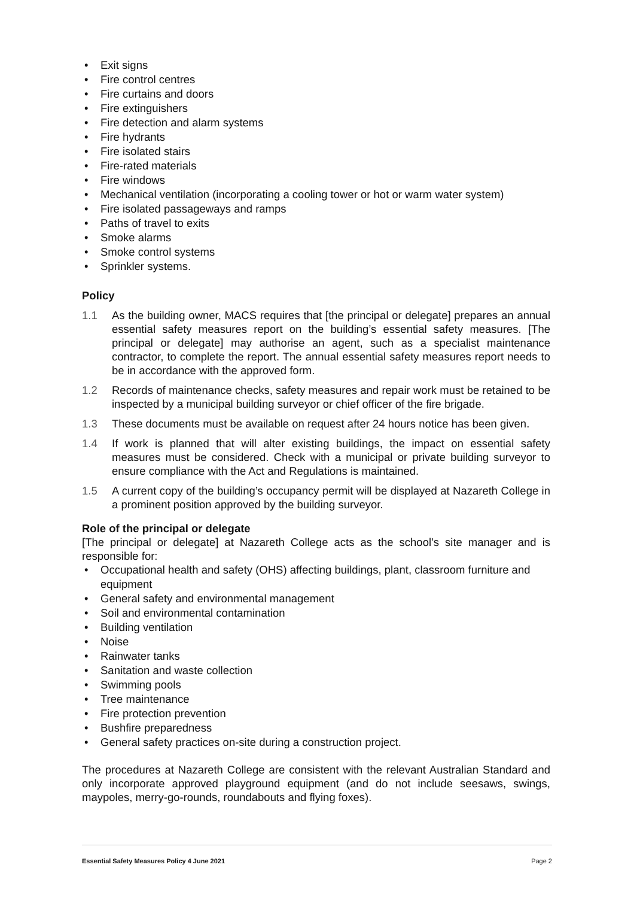• Exit signs
• Fire control centres
• Fire curtains and doors
• Fire extinguishers
• Fire detection and alarm systems
• Fire hydrants
• Fire isolated stairs
• Fire-rated materials
• Fire windows
• Mechanical ventilation (incorporating a cooling tower or hot or warm water system)
• Fire isolated passageways and ramps
• Paths of travel to exits
• Smoke alarms
• Smoke control systems
• Sprinkler systems.
Policy
1.1 As the building owner, MACS requires that [the principal or delegate] prepares an annual essential safety measures report on the building’s essential safety measures. [The principal or delegate] may authorise an agent, such as a specialist maintenance contractor, to complete the report. The annual essential safety measures report needs to be in accordance with the approved form.
1.2 Records of maintenance checks, safety measures and repair work must be retained to be inspected by a municipal building surveyor or chief officer of the fire brigade.
1.3 These documents must be available on request after 24 hours notice has been given.
1.4 If work is planned that will alter existing buildings, the impact on essential safety measures must be considered. Check with a municipal or private building surveyor to ensure compliance with the Act and Regulations is maintained.
1.5 A current copy of the building’s occupancy permit will be displayed at Nazareth College in a prominent position approved by the building surveyor.
Role of the principal or delegate
[The principal or delegate] at Nazareth College acts as the school’s site manager and is responsible for:
• Occupational health and safety (OHS) affecting buildings, plant, classroom furniture and equipment
• General safety and environmental management
• Soil and environmental contamination
• Building ventilation
• Noise
• Rainwater tanks
• Sanitation and waste collection
• Swimming pools
• Tree maintenance
• Fire protection prevention
• Bushfire preparedness
• General safety practices on-site during a construction project.
The procedures at Nazareth College are consistent with the relevant Australian Standard and only incorporate approved playground equipment (and do not include seesaws, swings, maypoles, merry-go-rounds, roundabouts and flying foxes).
Essential Safety Measures Policy 4 June 2021 Page 2